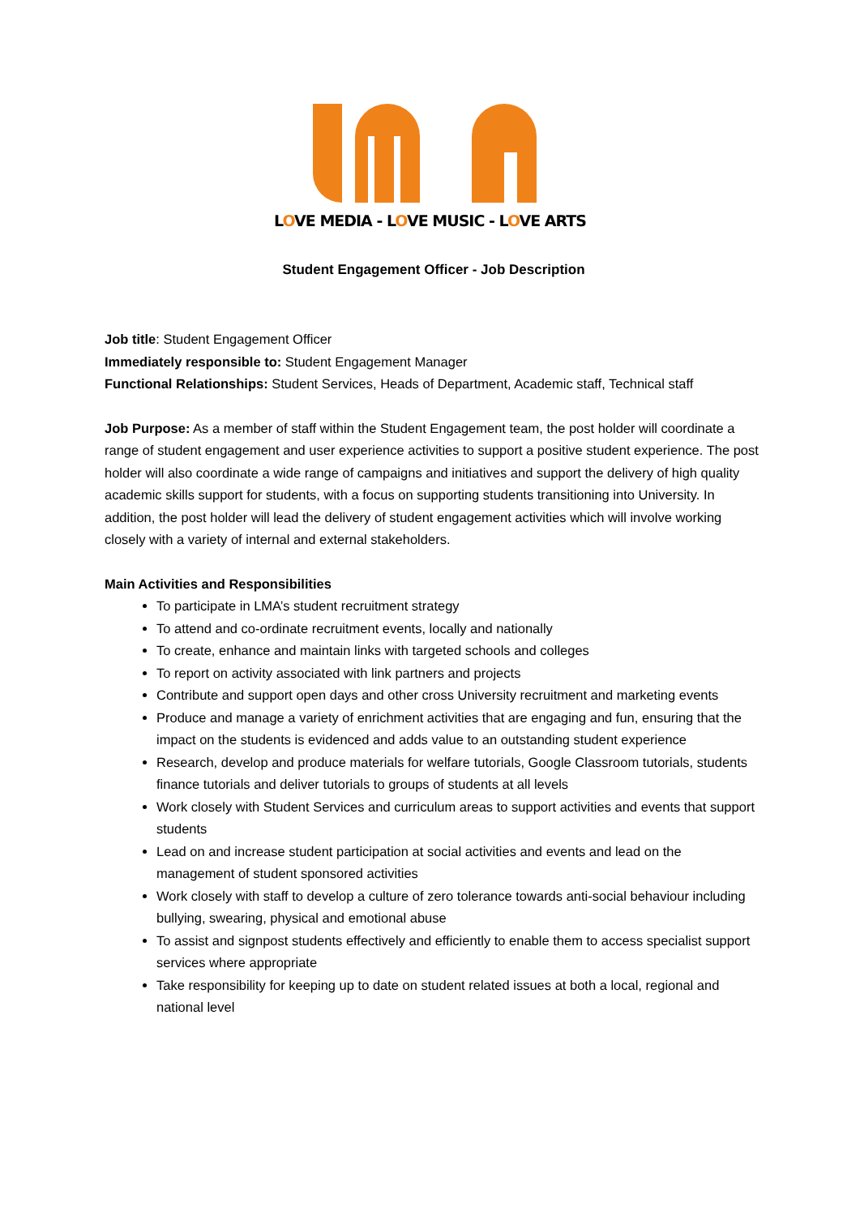LOVE MEDIA - LOVE MUSIC - LOVE ARTS
Student Engagement Officer - Job Description
Job title: Student Engagement Officer
Immediately responsible to: Student Engagement Manager
Functional Relationships: Student Services, Heads of Department, Academic staff, Technical staff
Job Purpose: As a member of staff within the Student Engagement team, the post holder will coordinate a range of student engagement and user experience activities to support a positive student experience. The post holder will also coordinate a wide range of campaigns and initiatives and support the delivery of high quality academic skills support for students, with a focus on supporting students transitioning into University. In addition, the post holder will lead the delivery of student engagement activities which will involve working closely with a variety of internal and external stakeholders.
Main Activities and Responsibilities
To participate in LMA’s student recruitment strategy
To attend and co-ordinate recruitment events, locally and nationally
To create, enhance and maintain links with targeted schools and colleges
To report on activity associated with link partners and projects
Contribute and support open days and other cross University recruitment and marketing events
Produce and manage a variety of enrichment activities that are engaging and fun, ensuring that the impact on the students is evidenced and adds value to an outstanding student experience
Research, develop and produce materials for welfare tutorials, Google Classroom tutorials, students finance tutorials and deliver tutorials to groups of students at all levels
Work closely with Student Services and curriculum areas to support activities and events that support students
Lead on and increase student participation at social activities and events and lead on the management of student sponsored activities
Work closely with staff to develop a culture of zero tolerance towards anti-social behaviour including bullying, swearing, physical and emotional abuse
To assist and signpost students effectively and efficiently to enable them to access specialist support services where appropriate
Take responsibility for keeping up to date on student related issues at both a local, regional and national level